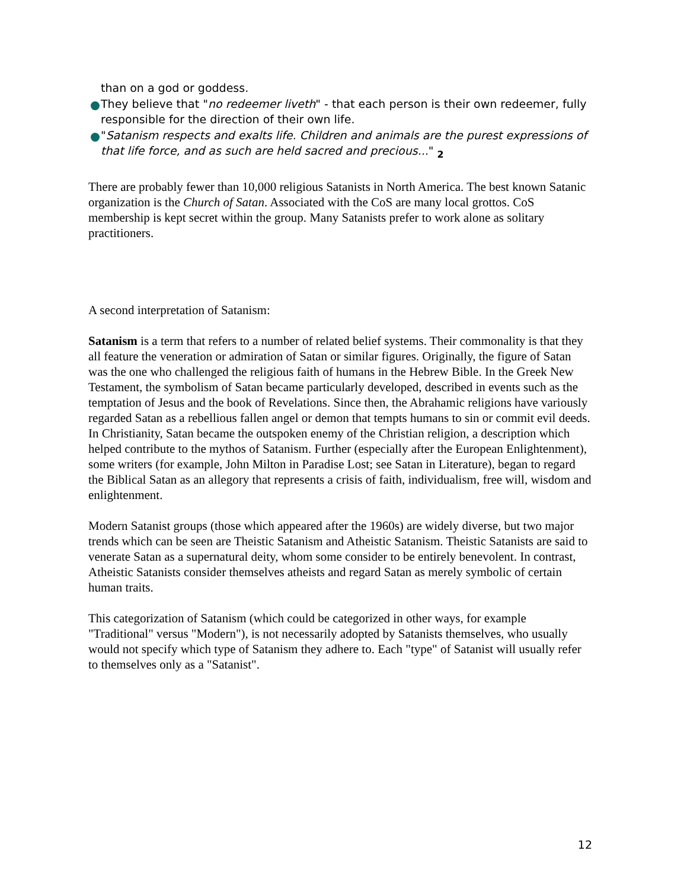than on a god or goddess.
They believe that "no redeemer liveth" - that each person is their own redeemer, fully responsible for the direction of their own life.
"Satanism respects and exalts life. Children and animals are the purest expressions of that life force, and as such are held sacred and precious..." <sub>2</sub>
There are probably fewer than 10,000 religious Satanists in North America. The best known Satanic organization is the Church of Satan. Associated with the CoS are many local grottos. CoS membership is kept secret within the group. Many Satanists prefer to work alone as solitary practitioners.
A second interpretation of Satanism:
Satanism is a term that refers to a number of related belief systems. Their commonality is that they all feature the veneration or admiration of Satan or similar figures. Originally, the figure of Satan was the one who challenged the religious faith of humans in the Hebrew Bible. In the Greek New Testament, the symbolism of Satan became particularly developed, described in events such as the temptation of Jesus and the book of Revelations. Since then, the Abrahamic religions have variously regarded Satan as a rebellious fallen angel or demon that tempts humans to sin or commit evil deeds. In Christianity, Satan became the outspoken enemy of the Christian religion, a description which helped contribute to the mythos of Satanism. Further (especially after the European Enlightenment), some writers (for example, John Milton in Paradise Lost; see Satan in Literature), began to regard the Biblical Satan as an allegory that represents a crisis of faith, individualism, free will, wisdom and enlightenment.
Modern Satanist groups (those which appeared after the 1960s) are widely diverse, but two major trends which can be seen are Theistic Satanism and Atheistic Satanism. Theistic Satanists are said to venerate Satan as a supernatural deity, whom some consider to be entirely benevolent. In contrast, Atheistic Satanists consider themselves atheists and regard Satan as merely symbolic of certain human traits.
This categorization of Satanism (which could be categorized in other ways, for example "Traditional" versus "Modern"), is not necessarily adopted by Satanists themselves, who usually would not specify which type of Satanism they adhere to. Each "type" of Satanist will usually refer to themselves only as a "Satanist".
12